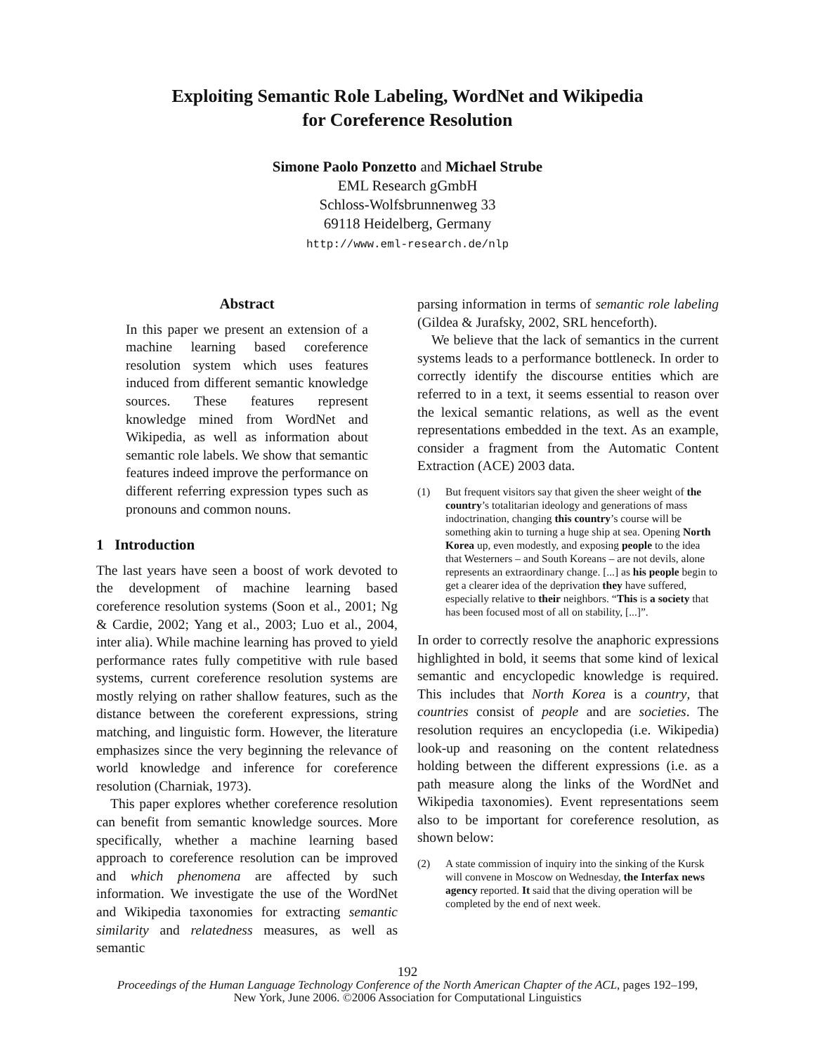Exploiting Semantic Role Labeling, WordNet and Wikipedia
for Coreference Resolution
Simone Paolo Ponzetto and Michael Strube
EML Research gGmbH
Schloss-Wolfsbrunnenweg 33
69118 Heidelberg, Germany
http://www.eml-research.de/nlp
Abstract
In this paper we present an extension of a machine learning based coreference resolution system which uses features induced from different semantic knowledge sources. These features represent knowledge mined from WordNet and Wikipedia, as well as information about semantic role labels. We show that semantic features indeed improve the performance on different referring expression types such as pronouns and common nouns.
1 Introduction
The last years have seen a boost of work devoted to the development of machine learning based coreference resolution systems (Soon et al., 2001; Ng & Cardie, 2002; Yang et al., 2003; Luo et al., 2004, inter alia). While machine learning has proved to yield performance rates fully competitive with rule based systems, current coreference resolution systems are mostly relying on rather shallow features, such as the distance between the coreferent expressions, string matching, and linguistic form. However, the literature emphasizes since the very beginning the relevance of world knowledge and inference for coreference resolution (Charniak, 1973).
This paper explores whether coreference resolution can benefit from semantic knowledge sources. More specifically, whether a machine learning based approach to coreference resolution can be improved and which phenomena are affected by such information. We investigate the use of the WordNet and Wikipedia taxonomies for extracting semantic similarity and relatedness measures, as well as semantic
parsing information in terms of semantic role labeling (Gildea & Jurafsky, 2002, SRL henceforth).
We believe that the lack of semantics in the current systems leads to a performance bottleneck. In order to correctly identify the discourse entities which are referred to in a text, it seems essential to reason over the lexical semantic relations, as well as the event representations embedded in the text. As an example, consider a fragment from the Automatic Content Extraction (ACE) 2003 data.
(1) But frequent visitors say that given the sheer weight of the country’s totalitarian ideology and generations of mass indoctrination, changing this country’s course will be something akin to turning a huge ship at sea. Opening North Korea up, even modestly, and exposing people to the idea that Westerners – and South Koreans – are not devils, alone represents an extraordinary change. [...] as his people begin to get a clearer idea of the deprivation they have suffered, especially relative to their neighbors. “This is a society that has been focused most of all on stability, [...]”.
In order to correctly resolve the anaphoric expressions highlighted in bold, it seems that some kind of lexical semantic and encyclopedic knowledge is required. This includes that North Korea is a country, that countries consist of people and are societies. The resolution requires an encyclopedia (i.e. Wikipedia) look-up and reasoning on the content relatedness holding between the different expressions (i.e. as a path measure along the links of the WordNet and Wikipedia taxonomies). Event representations seem also to be important for coreference resolution, as shown below:
(2) A state commission of inquiry into the sinking of the Kursk will convene in Moscow on Wednesday, the Interfax news agency reported. It said that the diving operation will be completed by the end of next week.
192
Proceedings of the Human Language Technology Conference of the North American Chapter of the ACL, pages 192–199,
New York, June 2006. ©2006 Association for Computational Linguistics